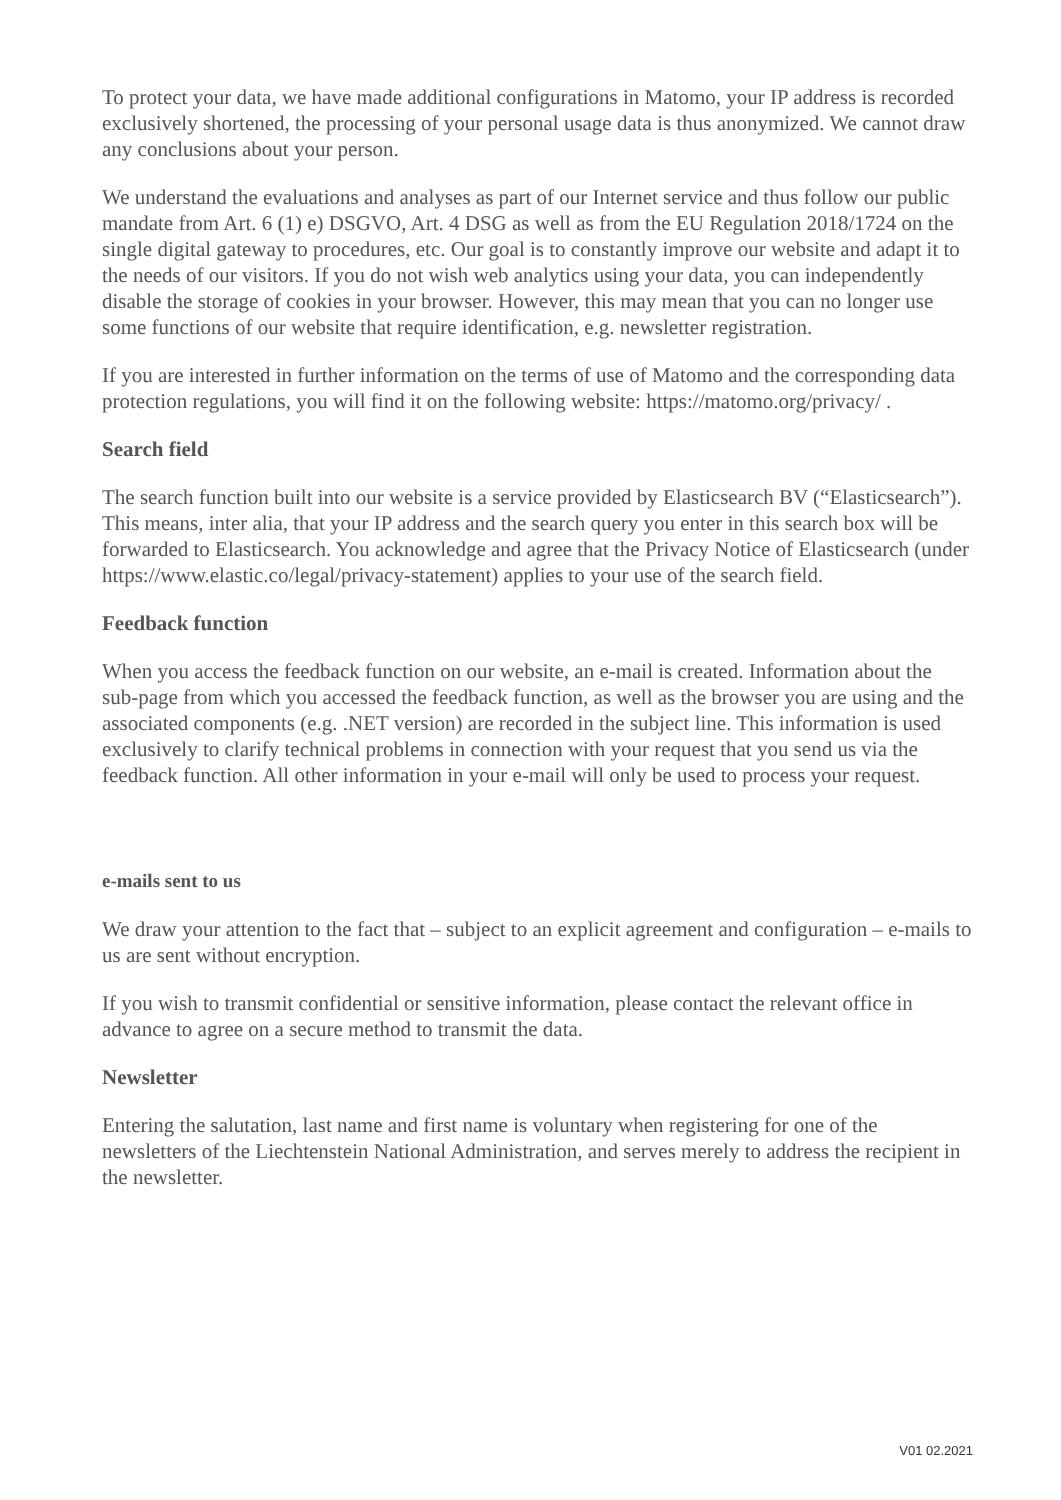To protect your data, we have made additional configurations in Matomo, your IP address is recorded exclusively shortened, the processing of your personal usage data is thus anonymized. We cannot draw any conclusions about your person.
We understand the evaluations and analyses as part of our Internet service and thus follow our public mandate from Art. 6 (1) e) DSGVO, Art. 4 DSG as well as from the EU Regulation 2018/1724 on the single digital gateway to procedures, etc. Our goal is to constantly improve our website and adapt it to the needs of our visitors. If you do not wish web analytics using your data, you can independently disable the storage of cookies in your browser. However, this may mean that you can no longer use some functions of our website that require identification, e.g. newsletter registration.
If you are interested in further information on the terms of use of Matomo and the corresponding data protection regulations, you will find it on the following website: https://matomo.org/privacy/ .
Search field
The search function built into our website is a service provided by Elasticsearch BV (“Elasticsearch”). This means, inter alia, that your IP address and the search query you enter in this search box will be forwarded to Elasticsearch. You acknowledge and agree that the Privacy Notice of Elasticsearch (under https://www.elastic.co/legal/privacy-statement) applies to your use of the search field.
Feedback function
When you access the feedback function on our website, an e-mail is created. Information about the sub-page from which you accessed the feedback function, as well as the browser you are using and the associated components (e.g. .NET version) are recorded in the subject line. This information is used exclusively to clarify technical problems in connection with your request that you send us via the feedback function. All other information in your e-mail will only be used to process your request.
e-mails sent to us
We draw your attention to the fact that – subject to an explicit agreement and configuration – e-mails to us are sent without encryption.
If you wish to transmit confidential or sensitive information, please contact the relevant office in advance to agree on a secure method to transmit the data.
Newsletter
Entering the salutation, last name and first name is voluntary when registering for one of the newsletters of the Liechtenstein National Administration, and serves merely to address the recipient in the newsletter.
V01 02.2021